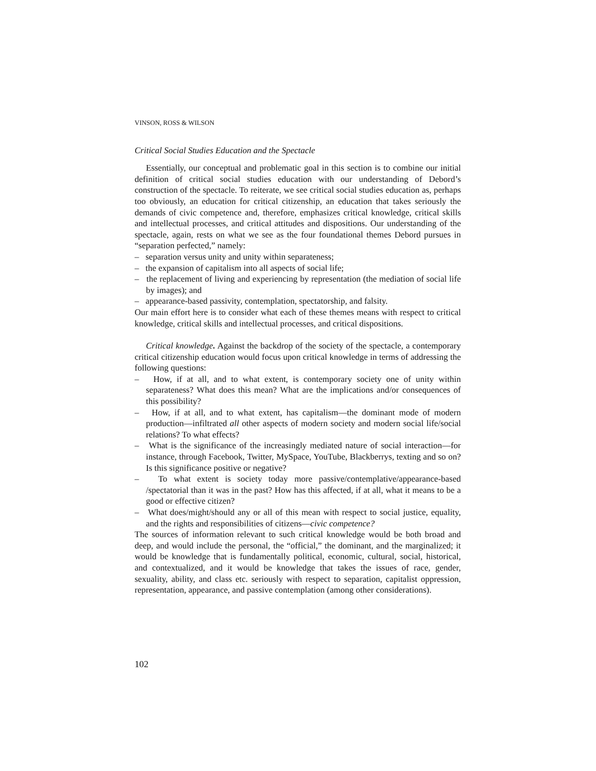VINSON, ROSS & WILSON
Critical Social Studies Education and the Spectacle
Essentially, our conceptual and problematic goal in this section is to combine our initial definition of critical social studies education with our understanding of Debord’s construction of the spectacle. To reiterate, we see critical social studies education as, perhaps too obviously, an education for critical citizenship, an education that takes seriously the demands of civic competence and, therefore, emphasizes critical knowledge, critical skills and intellectual processes, and critical attitudes and dispositions. Our understanding of the spectacle, again, rests on what we see as the four foundational themes Debord pursues in “separation perfected,” namely:
– separation versus unity and unity within separateness;
– the expansion of capitalism into all aspects of social life;
– the replacement of living and experiencing by representation (the mediation of social life by images); and
– appearance-based passivity, contemplation, spectatorship, and falsity.
Our main effort here is to consider what each of these themes means with respect to critical knowledge, critical skills and intellectual processes, and critical dispositions.
Critical knowledge. Against the backdrop of the society of the spectacle, a contemporary critical citizenship education would focus upon critical knowledge in terms of addressing the following questions:
– How, if at all, and to what extent, is contemporary society one of unity within separateness? What does this mean? What are the implications and/or consequences of this possibility?
– How, if at all, and to what extent, has capitalism—the dominant mode of modern production—infiltrated all other aspects of modern society and modern social life/social relations? To what effects?
– What is the significance of the increasingly mediated nature of social interaction—for instance, through Facebook, Twitter, MySpace, YouTube, Blackberrys, texting and so on? Is this significance positive or negative?
– To what extent is society today more passive/contemplative/appearance-based /spectatorial than it was in the past? How has this affected, if at all, what it means to be a good or effective citizen?
– What does/might/should any or all of this mean with respect to social justice, equality, and the rights and responsibilities of citizens—civic competence?
The sources of information relevant to such critical knowledge would be both broad and deep, and would include the personal, the “official,” the dominant, and the marginalized; it would be knowledge that is fundamentally political, economic, cultural, social, historical, and contextualized, and it would be knowledge that takes the issues of race, gender, sexuality, ability, and class etc. seriously with respect to separation, capitalist oppression, representation, appearance, and passive contemplation (among other considerations).
102